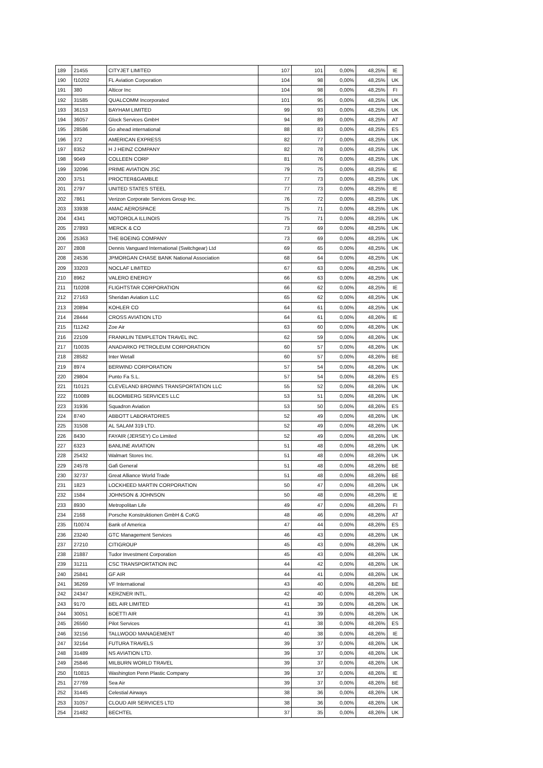| 189 | 21455 | CITYJET LIMITED | 107 | 101 | 0,00% | 48,25% | IE |
| 190 | f10202 | FL Aviation Corporation | 104 | 98 | 0,00% | 48,25% | UK |
| 191 | 380 | Alticor Inc | 104 | 98 | 0,00% | 48,25% | FI |
| 192 | 31585 | QUALCOMM Incorporated | 101 | 95 | 0,00% | 48,25% | UK |
| 193 | 36153 | BAYHAM LIMITED | 99 | 93 | 0,00% | 48,25% | UK |
| 194 | 36057 | Glock Services GmbH | 94 | 89 | 0,00% | 48,25% | AT |
| 195 | 28586 | Go ahead international | 88 | 83 | 0,00% | 48,25% | ES |
| 196 | 372 | AMERICAN EXPRESS | 82 | 77 | 0,00% | 48,25% | UK |
| 197 | 8352 | H J HEINZ COMPANY | 82 | 78 | 0,00% | 48,25% | UK |
| 198 | 9049 | COLLEEN CORP | 81 | 76 | 0,00% | 48,25% | UK |
| 199 | 32096 | PRIME AVIATION JSC | 79 | 75 | 0,00% | 48,25% | IE |
| 200 | 3751 | PROCTER&GAMBLE | 77 | 73 | 0,00% | 48,25% | UK |
| 201 | 2797 | UNITED STATES STEEL | 77 | 73 | 0,00% | 48,25% | IE |
| 202 | 7861 | Verizon Corporate Services Group Inc. | 76 | 72 | 0,00% | 48,25% | UK |
| 203 | 33938 | AMAC AEROSPACE | 75 | 71 | 0,00% | 48,25% | UK |
| 204 | 4341 | MOTOROLA ILLINOIS | 75 | 71 | 0,00% | 48,25% | UK |
| 205 | 27893 | MERCK & CO | 73 | 69 | 0,00% | 48,25% | UK |
| 206 | 25363 | THE BOEING COMPANY | 73 | 69 | 0,00% | 48,25% | UK |
| 207 | 2808 | Dennis Vanguard International (Switchgear) Ltd | 69 | 65 | 0,00% | 48,25% | UK |
| 208 | 24536 | JPMORGAN CHASE BANK National Association | 68 | 64 | 0,00% | 48,25% | UK |
| 209 | 33203 | NOCLAF LIMITED | 67 | 63 | 0,00% | 48,25% | UK |
| 210 | 8962 | VALERO ENERGY | 66 | 63 | 0,00% | 48,25% | UK |
| 211 | f10208 | FLIGHTSTAR CORPORATION | 66 | 62 | 0,00% | 48,25% | IE |
| 212 | 27163 | Sheridan Aviation LLC | 65 | 62 | 0,00% | 48,25% | UK |
| 213 | 20894 | KOHLER CO | 64 | 61 | 0,00% | 48,25% | UK |
| 214 | 28444 | CROSS AVIATION LTD | 64 | 61 | 0,00% | 48,26% | IE |
| 215 | f11242 | Zoe Air | 63 | 60 | 0,00% | 48,26% | UK |
| 216 | 22109 | FRANKLIN TEMPLETON TRAVEL INC. | 62 | 59 | 0,00% | 48,26% | UK |
| 217 | f10035 | ANADARKO PETROLEUM CORPORATION | 60 | 57 | 0,00% | 48,26% | UK |
| 218 | 28582 | Inter Wetall | 60 | 57 | 0,00% | 48,26% | BE |
| 219 | 8974 | BERWIND CORPORATION | 57 | 54 | 0,00% | 48,26% | UK |
| 220 | 29804 | Punto Fa S.L. | 57 | 54 | 0,00% | 48,26% | ES |
| 221 | f10121 | CLEVELAND BROWNS TRANSPORTATION LLC | 55 | 52 | 0,00% | 48,26% | UK |
| 222 | f10089 | BLOOMBERG SERVICES LLC | 53 | 51 | 0,00% | 48,26% | UK |
| 223 | 31936 | Squadron Aviation | 53 | 50 | 0,00% | 48,26% | ES |
| 224 | 8740 | ABBOTT LABORATORIES | 52 | 49 | 0,00% | 48,26% | UK |
| 225 | 31508 | AL SALAM 319 LTD. | 52 | 49 | 0,00% | 48,26% | UK |
| 226 | 8430 | FAYAIR (JERSEY) Co Limited | 52 | 49 | 0,00% | 48,26% | UK |
| 227 | 6323 | BANLINE AVIATION | 51 | 48 | 0,00% | 48,26% | UK |
| 228 | 25432 | Walmart Stores Inc. | 51 | 48 | 0,00% | 48,26% | UK |
| 229 | 24578 | Gafi General | 51 | 48 | 0,00% | 48,26% | BE |
| 230 | 32737 | Great Alliance World Trade | 51 | 48 | 0,00% | 48,26% | BE |
| 231 | 1823 | LOCKHEED MARTIN CORPORATION | 50 | 47 | 0,00% | 48,26% | UK |
| 232 | 1584 | JOHNSON & JOHNSON | 50 | 48 | 0,00% | 48,26% | IE |
| 233 | 8930 | Metropolitan Life | 49 | 47 | 0,00% | 48,26% | FI |
| 234 | 2168 | Porsche Konstruktionen GmbH & CoKG | 48 | 46 | 0,00% | 48,26% | AT |
| 235 | f10074 | Bank of America | 47 | 44 | 0,00% | 48,26% | ES |
| 236 | 23240 | GTC Management Services | 46 | 43 | 0,00% | 48,26% | UK |
| 237 | 27210 | CITIGROUP | 45 | 43 | 0,00% | 48,26% | UK |
| 238 | 21887 | Tudor Investment Corporation | 45 | 43 | 0,00% | 48,26% | UK |
| 239 | 31211 | CSC TRANSPORTATION INC | 44 | 42 | 0,00% | 48,26% | UK |
| 240 | 25841 | GF AIR | 44 | 41 | 0,00% | 48,26% | UK |
| 241 | 36269 | VF International | 43 | 40 | 0,00% | 48,26% | BE |
| 242 | 24347 | KERZNER INTL. | 42 | 40 | 0,00% | 48,26% | UK |
| 243 | 9170 | BEL AIR LIMITED | 41 | 39 | 0,00% | 48,26% | UK |
| 244 | 30051 | BOETTI AIR | 41 | 39 | 0,00% | 48,26% | UK |
| 245 | 26560 | Pilot Services | 41 | 38 | 0,00% | 48,26% | ES |
| 246 | 32156 | TALLWOOD MANAGEMENT | 40 | 38 | 0,00% | 48,26% | IE |
| 247 | 32164 | FUTURA TRAVELS | 39 | 37 | 0,00% | 48,26% | UK |
| 248 | 31489 | NS AVIATION LTD. | 39 | 37 | 0,00% | 48,26% | UK |
| 249 | 25846 | MILBURN WORLD TRAVEL | 39 | 37 | 0,00% | 48,26% | UK |
| 250 | f10815 | Washington Penn Plastic Company | 39 | 37 | 0,00% | 48,26% | IE |
| 251 | 27769 | Sea Air | 39 | 37 | 0,00% | 48,26% | BE |
| 252 | 31445 | Celestial Airways | 38 | 36 | 0,00% | 48,26% | UK |
| 253 | 31057 | CLOUD AIR SERVICES LTD | 38 | 36 | 0,00% | 48,26% | UK |
| 254 | 21482 | BECHTEL | 37 | 35 | 0,00% | 48,26% | UK |